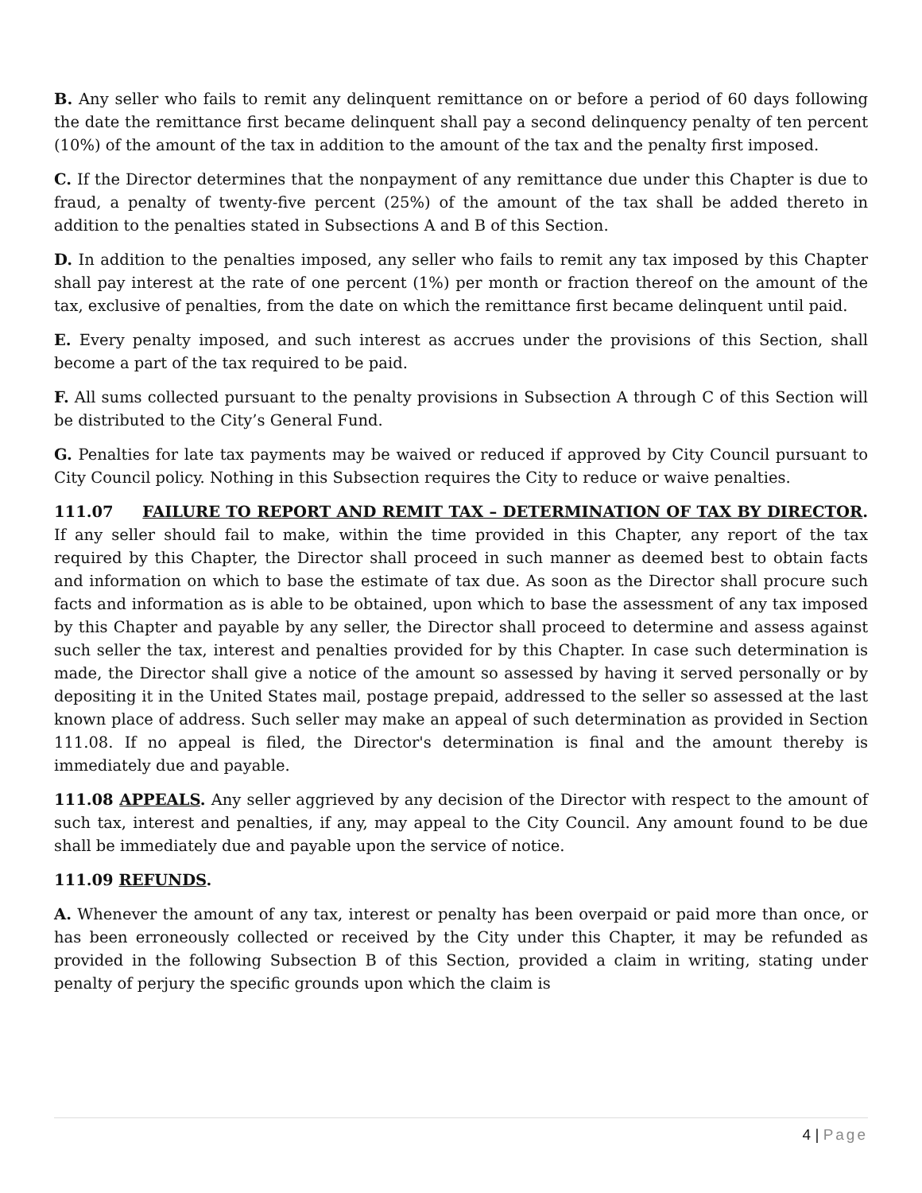B. Any seller who fails to remit any delinquent remittance on or before a period of 60 days following the date the remittance first became delinquent shall pay a second delinquency penalty of ten percent (10%) of the amount of the tax in addition to the amount of the tax and the penalty first imposed.
C. If the Director determines that the nonpayment of any remittance due under this Chapter is due to fraud, a penalty of twenty-five percent (25%) of the amount of the tax shall be added thereto in addition to the penalties stated in Subsections A and B of this Section.
D. In addition to the penalties imposed, any seller who fails to remit any tax imposed by this Chapter shall pay interest at the rate of one percent (1%) per month or fraction thereof on the amount of the tax, exclusive of penalties, from the date on which the remittance first became delinquent until paid.
E. Every penalty imposed, and such interest as accrues under the provisions of this Section, shall become a part of the tax required to be paid.
F. All sums collected pursuant to the penalty provisions in Subsection A through C of this Section will be distributed to the City’s General Fund.
G. Penalties for late tax payments may be waived or reduced if approved by City Council pursuant to City Council policy. Nothing in this Subsection requires the City to reduce or waive penalties.
111.07 FAILURE TO REPORT AND REMIT TAX – DETERMINATION OF TAX BY DIRECTOR. If any seller should fail to make, within the time provided in this Chapter, any report of the tax required by this Chapter, the Director shall proceed in such manner as deemed best to obtain facts and information on which to base the estimate of tax due. As soon as the Director shall procure such facts and information as is able to be obtained, upon which to base the assessment of any tax imposed by this Chapter and payable by any seller, the Director shall proceed to determine and assess against such seller the tax, interest and penalties provided for by this Chapter. In case such determination is made, the Director shall give a notice of the amount so assessed by having it served personally or by depositing it in the United States mail, postage prepaid, addressed to the seller so assessed at the last known place of address. Such seller may make an appeal of such determination as provided in Section 111.08. If no appeal is filed, the Director's determination is final and the amount thereby is immediately due and payable.
111.08 APPEALS. Any seller aggrieved by any decision of the Director with respect to the amount of such tax, interest and penalties, if any, may appeal to the City Council. Any amount found to be due shall be immediately due and payable upon the service of notice.
111.09 REFUNDS.
A. Whenever the amount of any tax, interest or penalty has been overpaid or paid more than once, or has been erroneously collected or received by the City under this Chapter, it may be refunded as provided in the following Subsection B of this Section, provided a claim in writing, stating under penalty of perjury the specific grounds upon which the claim is
4 | Page